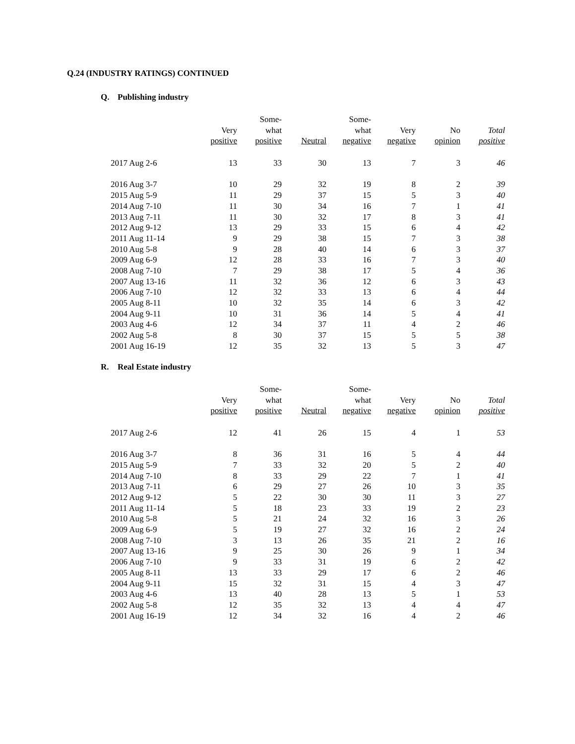Q.24 (INDUSTRY RATINGS) CONTINUED
Q. Publishing industry
| | Very positive | Some- what positive | Neutral | Some- what negative | Very negative | No opinion | Total positive |
| --- | --- | --- | --- | --- | --- | --- | --- |
| 2017 Aug 2-6 | 13 | 33 | 30 | 13 | 7 | 3 | 46 |
| 2016 Aug 3-7 | 10 | 29 | 32 | 19 | 8 | 2 | 39 |
| 2015 Aug 5-9 | 11 | 29 | 37 | 15 | 5 | 3 | 40 |
| 2014 Aug 7-10 | 11 | 30 | 34 | 16 | 7 | 1 | 41 |
| 2013 Aug 7-11 | 11 | 30 | 32 | 17 | 8 | 3 | 41 |
| 2012 Aug 9-12 | 13 | 29 | 33 | 15 | 6 | 4 | 42 |
| 2011 Aug 11-14 | 9 | 29 | 38 | 15 | 7 | 3 | 38 |
| 2010 Aug 5-8 | 9 | 28 | 40 | 14 | 6 | 3 | 37 |
| 2009 Aug 6-9 | 12 | 28 | 33 | 16 | 7 | 3 | 40 |
| 2008 Aug 7-10 | 7 | 29 | 38 | 17 | 5 | 4 | 36 |
| 2007 Aug 13-16 | 11 | 32 | 36 | 12 | 6 | 3 | 43 |
| 2006 Aug 7-10 | 12 | 32 | 33 | 13 | 6 | 4 | 44 |
| 2005 Aug 8-11 | 10 | 32 | 35 | 14 | 6 | 3 | 42 |
| 2004 Aug 9-11 | 10 | 31 | 36 | 14 | 5 | 4 | 41 |
| 2003 Aug 4-6 | 12 | 34 | 37 | 11 | 4 | 2 | 46 |
| 2002 Aug 5-8 | 8 | 30 | 37 | 15 | 5 | 5 | 38 |
| 2001 Aug 16-19 | 12 | 35 | 32 | 13 | 5 | 3 | 47 |
R. Real Estate industry
| | Very positive | Some- what positive | Neutral | Some- what negative | Very negative | No opinion | Total positive |
| --- | --- | --- | --- | --- | --- | --- | --- |
| 2017 Aug 2-6 | 12 | 41 | 26 | 15 | 4 | 1 | 53 |
| 2016 Aug 3-7 | 8 | 36 | 31 | 16 | 5 | 4 | 44 |
| 2015 Aug 5-9 | 7 | 33 | 32 | 20 | 5 | 2 | 40 |
| 2014 Aug 7-10 | 8 | 33 | 29 | 22 | 7 | 1 | 41 |
| 2013 Aug 7-11 | 6 | 29 | 27 | 26 | 10 | 3 | 35 |
| 2012 Aug 9-12 | 5 | 22 | 30 | 30 | 11 | 3 | 27 |
| 2011 Aug 11-14 | 5 | 18 | 23 | 33 | 19 | 2 | 23 |
| 2010 Aug 5-8 | 5 | 21 | 24 | 32 | 16 | 3 | 26 |
| 2009 Aug 6-9 | 5 | 19 | 27 | 32 | 16 | 2 | 24 |
| 2008 Aug 7-10 | 3 | 13 | 26 | 35 | 21 | 2 | 16 |
| 2007 Aug 13-16 | 9 | 25 | 30 | 26 | 9 | 1 | 34 |
| 2006 Aug 7-10 | 9 | 33 | 31 | 19 | 6 | 2 | 42 |
| 2005 Aug 8-11 | 13 | 33 | 29 | 17 | 6 | 2 | 46 |
| 2004 Aug 9-11 | 15 | 32 | 31 | 15 | 4 | 3 | 47 |
| 2003 Aug 4-6 | 13 | 40 | 28 | 13 | 5 | 1 | 53 |
| 2002 Aug 5-8 | 12 | 35 | 32 | 13 | 4 | 4 | 47 |
| 2001 Aug 16-19 | 12 | 34 | 32 | 16 | 4 | 2 | 46 |